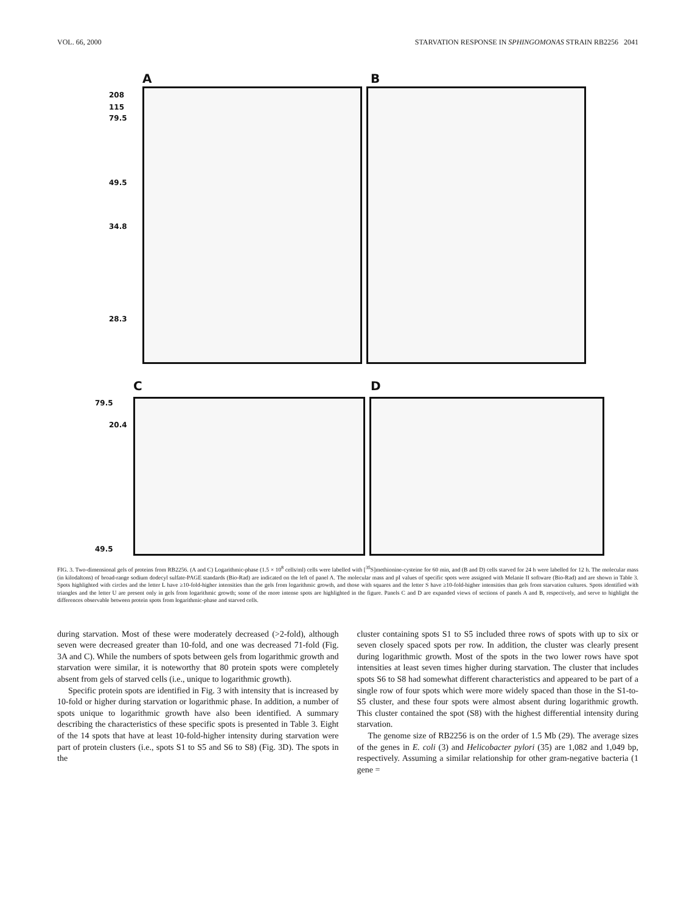VOL. 66, 2000 STARVATION RESPONSE IN SPHINGOMONAS STRAIN RB2256 2041
A B
208
115
79.5
49.5
34.8
28.3
20.4
C D
79.5
49.5
FIG. 3. Two-dimensional gels of proteins from RB2256. (A and C) Logarithmic-phase (1.5 × 10<sup>8</sup> cells/ml) cells were labelled with [<sup>35</sup>S]methionine-cysteine for 60 min, and (B and D) cells starved for 24 h were labelled for 12 h. The molecular mass (in kilodaltons) of broad-range sodium dodecyl sulfate-PAGE standards (Bio-Rad) are indicated on the left of panel A. The molecular mass and pI values of specific spots were assigned with Melanie II software (Bio-Rad) and are shown in Table 3. Spots highlighted with circles and the letter L have ≥10-fold-higher intensities than the gels from logarithmic growth, and those with squares and the letter S have ≥10-fold-higher intensities than gels from starvation cultures. Spots identified with triangles and the letter U are present only in gels from logarithmic growth; some of the more intense spots are highlighted in the figure. Panels C and D are expanded views of sections of panels A and B, respectively, and serve to highlight the differences observable between protein spots from logarithmic-phase and starved cells.
during starvation. Most of these were moderately decreased (>2-fold), although seven were decreased greater than 10-fold, and one was decreased 71-fold (Fig. 3A and C). While the numbers of spots between gels from logarithmic growth and starvation were similar, it is noteworthy that 80 protein spots were completely absent from gels of starved cells (i.e., unique to logarithmic growth).
Specific protein spots are identified in Fig. 3 with intensity that is increased by 10-fold or higher during starvation or logarithmic phase. In addition, a number of spots unique to logarithmic growth have also been identified. A summary describing the characteristics of these specific spots is presented in Table 3. Eight of the 14 spots that have at least 10-fold-higher intensity during starvation were part of protein clusters (i.e., spots S1 to S5 and S6 to S8) (Fig. 3D). The spots in the
cluster containing spots S1 to S5 included three rows of spots with up to six or seven closely spaced spots per row. In addition, the cluster was clearly present during logarithmic growth. Most of the spots in the two lower rows have spot intensities at least seven times higher during starvation. The cluster that includes spots S6 to S8 had somewhat different characteristics and appeared to be part of a single row of four spots which were more widely spaced than those in the S1-to-S5 cluster, and these four spots were almost absent during logarithmic growth. This cluster contained the spot (S8) with the highest differential intensity during starvation.
The genome size of RB2256 is on the order of 1.5 Mb (29). The average sizes of the genes in E. coli (3) and Helicobacter pylori (35) are 1,082 and 1,049 bp, respectively. Assuming a similar relationship for other gram-negative bacteria (1 gene =